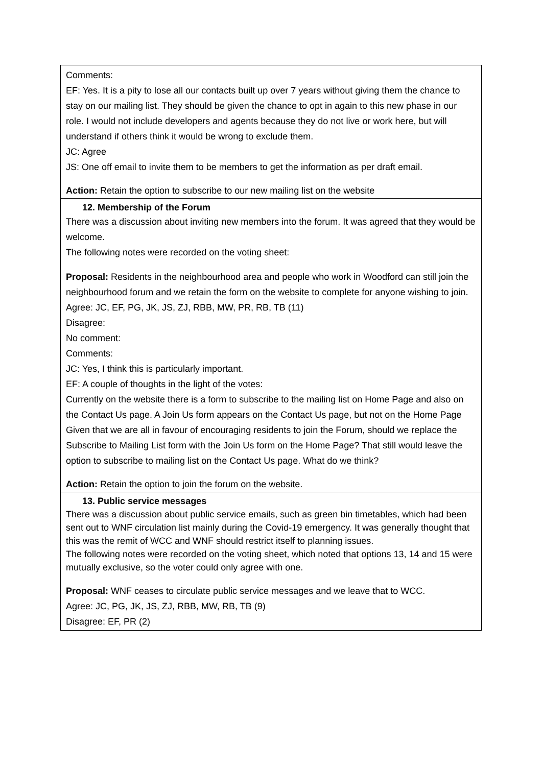| Comments: EF: Yes. It is a pity to lose all our contacts built up over 7 years without giving them the chance to stay on our mailing list. They should be given the chance to opt in again to this new phase in our role. I would not include developers and agents because they do not live or work here, but will understand if others think it would be wrong to exclude them. JC: Agree JS: One off email to invite them to be members to get the information as per draft email. Action: Retain the option to subscribe to our new mailing list on the website |
| 12. Membership of the Forum There was a discussion about inviting new members into the forum. It was agreed that they would be welcome. The following notes were recorded on the voting sheet: Proposal: Residents in the neighbourhood area and people who work in Woodford can still join the neighbourhood forum and we retain the form on the website to complete for anyone wishing to join. Agree: JC, EF, PG, JK, JS, ZJ, RBB, MW, PR, RB, TB (11) Disagree: No comment: Comments: JC: Yes, I think this is particularly important. EF: A couple of thoughts in the light of the votes: Currently on the website there is a form to subscribe to the mailing list on Home Page and also on the Contact Us page. A Join Us form appears on the Contact Us page, but not on the Home Page Given that we are all in favour of encouraging residents to join the Forum, should we replace the Subscribe to Mailing List form with the Join Us form on the Home Page? That still would leave the option to subscribe to mailing list on the Contact Us page. What do we think? Action: Retain the option to join the forum on the website. |
| 13. Public service messages There was a discussion about public service emails, such as green bin timetables, which had been sent out to WNF circulation list mainly during the Covid-19 emergency. It was generally thought that this was the remit of WCC and WNF should restrict itself to planning issues. The following notes were recorded on the voting sheet, which noted that options 13, 14 and 15 were mutually exclusive, so the voter could only agree with one. Proposal: WNF ceases to circulate public service messages and we leave that to WCC. Agree: JC, PG, JK, JS, ZJ, RBB, MW, RB, TB (9) Disagree: EF, PR (2) |